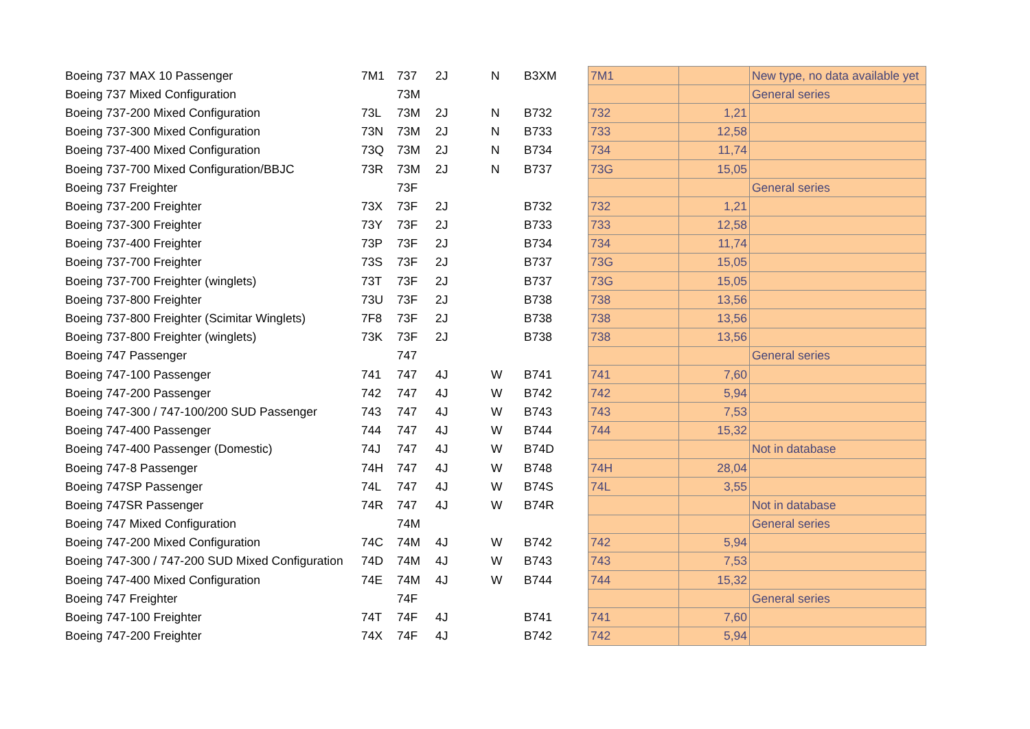| Boeing 737 MAX 10 Passenger | 7M1 | 737 | 2J | N | B3XM | 7M1 | | New type, no data available yet |
| Boeing 737 Mixed Configuration | | 73M | | | | | | General series |
| Boeing 737-200 Mixed Configuration | 73L | 73M | 2J | N | B732 | 732 | 1,21 | |
| Boeing 737-300 Mixed Configuration | 73N | 73M | 2J | N | B733 | 733 | 12,58 | |
| Boeing 737-400 Mixed Configuration | 73Q | 73M | 2J | N | B734 | 734 | 11,74 | |
| Boeing 737-700 Mixed Configuration/BBJC | 73R | 73M | 2J | N | B737 | 73G | 15,05 | |
| Boeing 737 Freighter | | 73F | | | | | | General series |
| Boeing 737-200 Freighter | 73X | 73F | 2J | | B732 | 732 | 1,21 | |
| Boeing 737-300 Freighter | 73Y | 73F | 2J | | B733 | 733 | 12,58 | |
| Boeing 737-400 Freighter | 73P | 73F | 2J | | B734 | 734 | 11,74 | |
| Boeing 737-700 Freighter | 73S | 73F | 2J | | B737 | 73G | 15,05 | |
| Boeing 737-700 Freighter (winglets) | 73T | 73F | 2J | | B737 | 73G | 15,05 | |
| Boeing 737-800 Freighter | 73U | 73F | 2J | | B738 | 738 | 13,56 | |
| Boeing 737-800 Freighter (Scimitar Winglets) | 7F8 | 73F | 2J | | B738 | 738 | 13,56 | |
| Boeing 737-800 Freighter (winglets) | 73K | 73F | 2J | | B738 | 738 | 13,56 | |
| Boeing 747 Passenger | | 747 | | | | | | General series |
| Boeing 747-100 Passenger | 741 | 747 | 4J | W | B741 | 741 | 7,60 | |
| Boeing 747-200 Passenger | 742 | 747 | 4J | W | B742 | 742 | 5,94 | |
| Boeing 747-300 / 747-100/200 SUD Passenger | 743 | 747 | 4J | W | B743 | 743 | 7,53 | |
| Boeing 747-400 Passenger | 744 | 747 | 4J | W | B744 | 744 | 15,32 | |
| Boeing 747-400 Passenger (Domestic) | 74J | 747 | 4J | W | B74D | | | Not in database |
| Boeing 747-8 Passenger | 74H | 747 | 4J | W | B748 | 74H | 28,04 | |
| Boeing 747SP Passenger | 74L | 747 | 4J | W | B74S | 74L | 3,55 | |
| Boeing 747SR Passenger | 74R | 747 | 4J | W | B74R | | | Not in database |
| Boeing 747 Mixed Configuration | | 74M | | | | | | General series |
| Boeing 747-200 Mixed Configuration | 74C | 74M | 4J | W | B742 | 742 | 5,94 | |
| Boeing 747-300 / 747-200 SUD Mixed Configuration | 74D | 74M | 4J | W | B743 | 743 | 7,53 | |
| Boeing 747-400 Mixed Configuration | 74E | 74M | 4J | W | B744 | 744 | 15,32 | |
| Boeing 747 Freighter | | 74F | | | | | | General series |
| Boeing 747-100 Freighter | 74T | 74F | 4J | | B741 | 741 | 7,60 | |
| Boeing 747-200 Freighter | 74X | 74F | 4J | | B742 | 742 | 5,94 | |